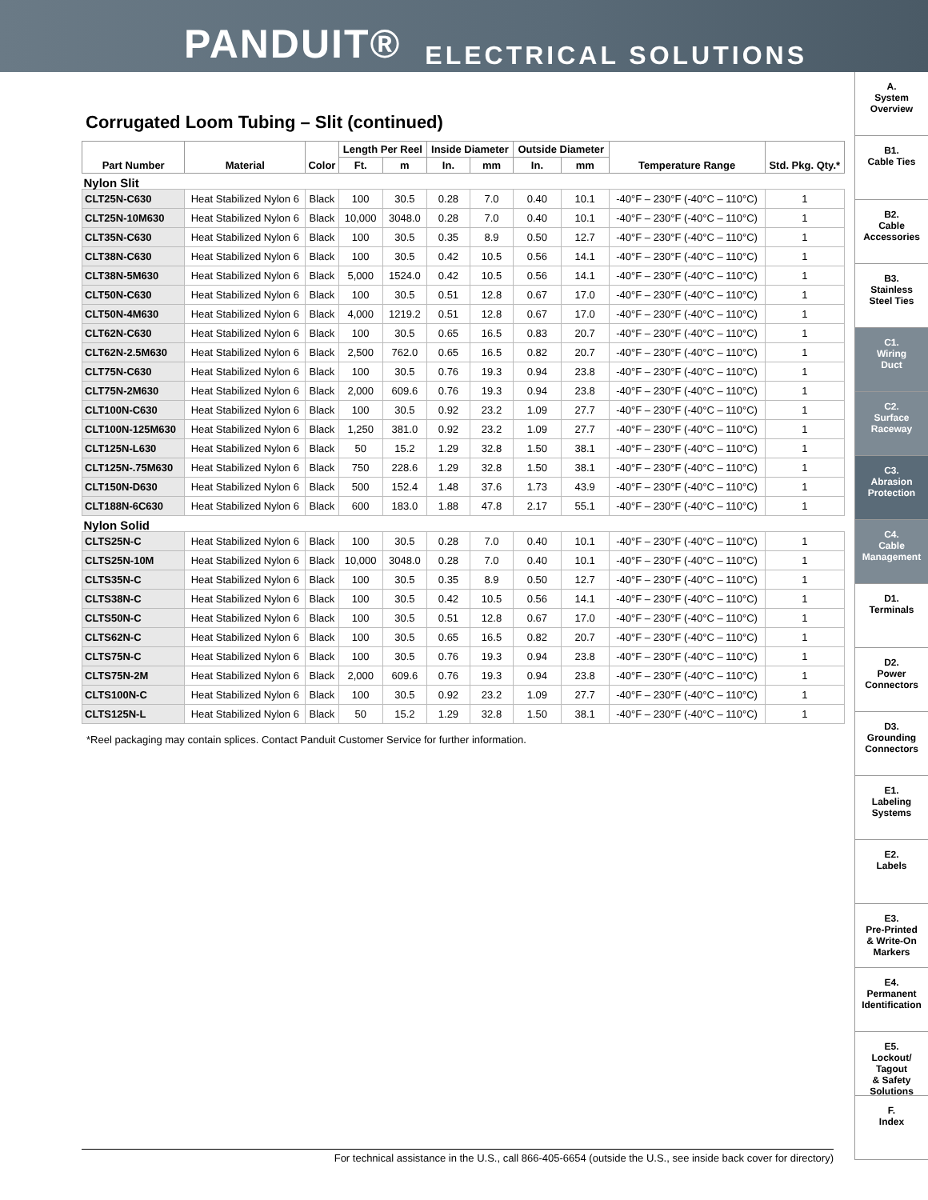PANDUIT® ELECTRICAL SOLUTIONS
Corrugated Loom Tubing – Slit (continued)
| Part Number | Material | Color | Length Per Reel | | Inside Diameter | | Outside Diameter | | Temperature Range | Std. Pkg. Qty.* |
| --- | --- | --- | --- | --- | --- | --- | --- | --- | --- | --- |
| | | | Ft. | m | In. | mm | In. | mm | | |
| Nylon Slit | | | | | | | | | | |
| CLT25N-C630 | Heat Stabilized Nylon 6 | Black | 100 | 30.5 | 0.28 | 7.0 | 0.40 | 10.1 | -40°F – 230°F (-40°C – 110°C) | 1 |
| CLT25N-10M630 | Heat Stabilized Nylon 6 | Black | 10,000 | 3048.0 | 0.28 | 7.0 | 0.40 | 10.1 | -40°F – 230°F (-40°C – 110°C) | 1 |
| CLT35N-C630 | Heat Stabilized Nylon 6 | Black | 100 | 30.5 | 0.35 | 8.9 | 0.50 | 12.7 | -40°F – 230°F (-40°C – 110°C) | 1 |
| CLT38N-C630 | Heat Stabilized Nylon 6 | Black | 100 | 30.5 | 0.42 | 10.5 | 0.56 | 14.1 | -40°F – 230°F (-40°C – 110°C) | 1 |
| CLT38N-5M630 | Heat Stabilized Nylon 6 | Black | 5,000 | 1524.0 | 0.42 | 10.5 | 0.56 | 14.1 | -40°F – 230°F (-40°C – 110°C) | 1 |
| CLT50N-C630 | Heat Stabilized Nylon 6 | Black | 100 | 30.5 | 0.51 | 12.8 | 0.67 | 17.0 | -40°F – 230°F (-40°C – 110°C) | 1 |
| CLT50N-4M630 | Heat Stabilized Nylon 6 | Black | 4,000 | 1219.2 | 0.51 | 12.8 | 0.67 | 17.0 | -40°F – 230°F (-40°C – 110°C) | 1 |
| CLT62N-C630 | Heat Stabilized Nylon 6 | Black | 100 | 30.5 | 0.65 | 16.5 | 0.83 | 20.7 | -40°F – 230°F (-40°C – 110°C) | 1 |
| CLT62N-2.5M630 | Heat Stabilized Nylon 6 | Black | 2,500 | 762.0 | 0.65 | 16.5 | 0.82 | 20.7 | -40°F – 230°F (-40°C – 110°C) | 1 |
| CLT75N-C630 | Heat Stabilized Nylon 6 | Black | 100 | 30.5 | 0.76 | 19.3 | 0.94 | 23.8 | -40°F – 230°F (-40°C – 110°C) | 1 |
| CLT75N-2M630 | Heat Stabilized Nylon 6 | Black | 2,000 | 609.6 | 0.76 | 19.3 | 0.94 | 23.8 | -40°F – 230°F (-40°C – 110°C) | 1 |
| CLT100N-C630 | Heat Stabilized Nylon 6 | Black | 100 | 30.5 | 0.92 | 23.2 | 1.09 | 27.7 | -40°F – 230°F (-40°C – 110°C) | 1 |
| CLT100N-125M630 | Heat Stabilized Nylon 6 | Black | 1,250 | 381.0 | 0.92 | 23.2 | 1.09 | 27.7 | -40°F – 230°F (-40°C – 110°C) | 1 |
| CLT125N-L630 | Heat Stabilized Nylon 6 | Black | 50 | 15.2 | 1.29 | 32.8 | 1.50 | 38.1 | -40°F – 230°F (-40°C – 110°C) | 1 |
| CLT125N-.75M630 | Heat Stabilized Nylon 6 | Black | 750 | 228.6 | 1.29 | 32.8 | 1.50 | 38.1 | -40°F – 230°F (-40°C – 110°C) | 1 |
| CLT150N-D630 | Heat Stabilized Nylon 6 | Black | 500 | 152.4 | 1.48 | 37.6 | 1.73 | 43.9 | -40°F – 230°F (-40°C – 110°C) | 1 |
| CLT188N-6C630 | Heat Stabilized Nylon 6 | Black | 600 | 183.0 | 1.88 | 47.8 | 2.17 | 55.1 | -40°F – 230°F (-40°C – 110°C) | 1 |
| Nylon Solid | | | | | | | | | | |
| CLTS25N-C | Heat Stabilized Nylon 6 | Black | 100 | 30.5 | 0.28 | 7.0 | 0.40 | 10.1 | -40°F – 230°F (-40°C – 110°C) | 1 |
| CLTS25N-10M | Heat Stabilized Nylon 6 | Black | 10,000 | 3048.0 | 0.28 | 7.0 | 0.40 | 10.1 | -40°F – 230°F (-40°C – 110°C) | 1 |
| CLTS35N-C | Heat Stabilized Nylon 6 | Black | 100 | 30.5 | 0.35 | 8.9 | 0.50 | 12.7 | -40°F – 230°F (-40°C – 110°C) | 1 |
| CLTS38N-C | Heat Stabilized Nylon 6 | Black | 100 | 30.5 | 0.42 | 10.5 | 0.56 | 14.1 | -40°F – 230°F (-40°C – 110°C) | 1 |
| CLTS50N-C | Heat Stabilized Nylon 6 | Black | 100 | 30.5 | 0.51 | 12.8 | 0.67 | 17.0 | -40°F – 230°F (-40°C – 110°C) | 1 |
| CLTS62N-C | Heat Stabilized Nylon 6 | Black | 100 | 30.5 | 0.65 | 16.5 | 0.82 | 20.7 | -40°F – 230°F (-40°C – 110°C) | 1 |
| CLTS75N-C | Heat Stabilized Nylon 6 | Black | 100 | 30.5 | 0.76 | 19.3 | 0.94 | 23.8 | -40°F – 230°F (-40°C – 110°C) | 1 |
| CLTS75N-2M | Heat Stabilized Nylon 6 | Black | 2,000 | 609.6 | 0.76 | 19.3 | 0.94 | 23.8 | -40°F – 230°F (-40°C – 110°C) | 1 |
| CLTS100N-C | Heat Stabilized Nylon 6 | Black | 100 | 30.5 | 0.92 | 23.2 | 1.09 | 27.7 | -40°F – 230°F (-40°C – 110°C) | 1 |
| CLTS125N-L | Heat Stabilized Nylon 6 | Black | 50 | 15.2 | 1.29 | 32.8 | 1.50 | 38.1 | -40°F – 230°F (-40°C – 110°C) | 1 |
*Reel packaging may contain splices. Contact Panduit Customer Service for further information.
A.
System
Overview
B1.
Cable Ties
B2.
Cable
Accessories
B3.
Stainless
Steel Ties
C1.
Wiring
Duct
C2.
Surface
Raceway
C3.
Abrasion
Protection
C4.
Cable
Management
D1.
Terminals
D2.
Power
Connectors
D3.
Grounding
Connectors
E1.
Labeling
Systems
E2.
Labels
E3.
Pre-Printed
& Write-On
Markers
E4.
Permanent
Identification
E5.
Lockout/
Tagout
& Safety
Solutions
F.
Index
For technical assistance in the U.S., call 866-405-6654 (outside the U.S., see inside back cover for directory)